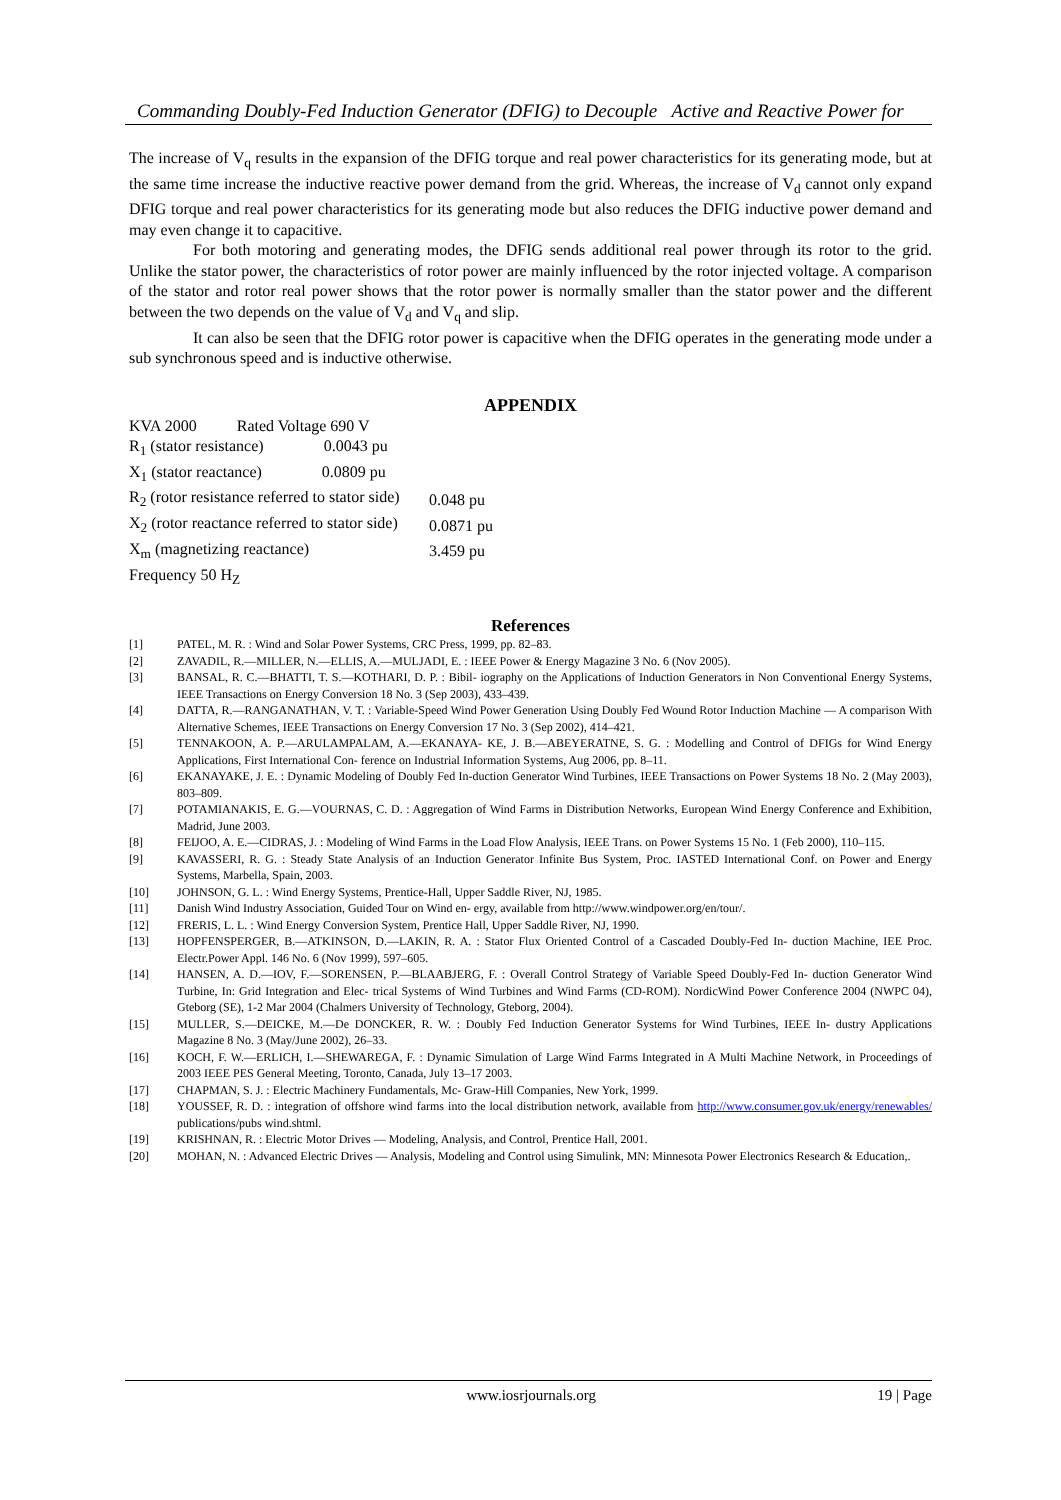Commanding Doubly-Fed Induction Generator (DFIG) to Decouple Active and Reactive Power for
The increase of V<sub>q</sub> results in the expansion of the DFIG torque and real power characteristics for its generating mode, but at the same time increase the inductive reactive power demand from the grid. Whereas, the increase of V<sub>d</sub> cannot only expand DFIG torque and real power characteristics for its generating mode but also reduces the DFIG inductive power demand and may even change it to capacitive.
For both motoring and generating modes, the DFIG sends additional real power through its rotor to the grid. Unlike the stator power, the characteristics of rotor power are mainly influenced by the rotor injected voltage. A comparison of the stator and rotor real power shows that the rotor power is normally smaller than the stator power and the different between the two depends on the value of V<sub>d</sub> and V<sub>q</sub> and slip.
It can also be seen that the DFIG rotor power is capacitive when the DFIG operates in the generating mode under a sub synchronous speed and is inductive otherwise.
APPENDIX
KVA 2000 Rated Voltage 690 V
| R<sub>1</sub> (stator resistance) 0.0043 pu | |
| X<sub>1</sub> (stator reactance) 0.0809 pu | |
| R<sub>2</sub> (rotor resistance referred to stator side) | 0.048 pu |
| X<sub>2</sub> (rotor reactance referred to stator side) | 0.0871 pu |
| X<sub>m</sub> (magnetizing reactance) | 3.459 pu |
Frequency 50 H<sub>Z</sub>
References
[1] PATEL, M. R. : Wind and Solar Power Systems, CRC Press, 1999, pp. 82–83.
[2] ZAVADIL, R.—MILLER, N.—ELLIS, A.—MULJADI, E. : IEEE Power & Energy Magazine 3 No. 6 (Nov 2005).
[3] BANSAL, R. C.—BHATTI, T. S.—KOTHARI, D. P. : Bibil- iography on the Applications of Induction Generators in Non Conventional Energy Systems, IEEE Transactions on Energy Conversion 18 No. 3 (Sep 2003), 433–439.
[4] DATTA, R.—RANGANATHAN, V. T. : Variable-Speed Wind Power Generation Using Doubly Fed Wound Rotor Induction Machine — A comparison With Alternative Schemes, IEEE Transactions on Energy Conversion 17 No. 3 (Sep 2002), 414–421.
[5] TENNAKOON, A. P.—ARULAMPALAM, A.—EKANAYA- KE, J. B.—ABEYERATNE, S. G. : Modelling and Control of DFIGs for Wind Energy Applications, First International Con- ference on Industrial Information Systems, Aug 2006, pp. 8–11.
[6] EKANAYAKE, J. E. : Dynamic Modeling of Doubly Fed In-duction Generator Wind Turbines, IEEE Transactions on Power Systems 18 No. 2 (May 2003), 803–809.
[7] POTAMIANAKIS, E. G.—VOURNAS, C. D. : Aggregation of Wind Farms in Distribution Networks, European Wind Energy Conference and Exhibition, Madrid, June 2003.
[8] FEIJOO, A. E.—CIDRAS, J. : Modeling of Wind Farms in the Load Flow Analysis, IEEE Trans. on Power Systems 15 No. 1 (Feb 2000), 110–115.
[9] KAVASSERI, R. G. : Steady State Analysis of an Induction Generator Infinite Bus System, Proc. IASTED International Conf. on Power and Energy Systems, Marbella, Spain, 2003.
[10] JOHNSON, G. L. : Wind Energy Systems, Prentice-Hall, Upper Saddle River, NJ, 1985.
[11] Danish Wind Industry Association, Guided Tour on Wind en- ergy, available from http://www.windpower.org/en/tour/.
[12] FRERIS, L. L. : Wind Energy Conversion System, Prentice Hall, Upper Saddle River, NJ, 1990.
[13] HOPFENSPERGER, B.—ATKINSON, D.—LAKIN, R. A. : Stator Flux Oriented Control of a Cascaded Doubly-Fed In- duction Machine, IEE Proc. Electr.Power Appl. 146 No. 6 (Nov 1999), 597–605.
[14] HANSEN, A. D.—IOV, F.—SORENSEN, P.—BLAABJERG, F. : Overall Control Strategy of Variable Speed Doubly-Fed In- duction Generator Wind Turbine, In: Grid Integration and Elec- trical Systems of Wind Turbines and Wind Farms (CD-ROM). NordicWind Power Conference 2004 (NWPC 04), Gteborg (SE), 1-2 Mar 2004 (Chalmers University of Technology, Gteborg, 2004).
[15] MULLER, S.—DEICKE, M.—De DONCKER, R. W. : Doubly Fed Induction Generator Systems for Wind Turbines, IEEE In- dustry Applications Magazine 8 No. 3 (May/June 2002), 26–33.
[16] KOCH, F. W.—ERLICH, I.—SHEWAREGA, F. : Dynamic Simulation of Large Wind Farms Integrated in A Multi Machine Network, in Proceedings of 2003 IEEE PES General Meeting, Toronto, Canada, July 13–17 2003.
[17] CHAPMAN, S. J. : Electric Machinery Fundamentals, Mc- Graw-Hill Companies, New York, 1999.
[18] YOUSSEF, R. D. : integration of offshore wind farms into the local distribution network, available from http://www.consumer.gov.uk/energy/renewables/ publications/pubs wind.shtml.
[19] KRISHNAN, R. : Electric Motor Drives — Modeling, Analysis, and Control, Prentice Hall, 2001.
[20] MOHAN, N. : Advanced Electric Drives — Analysis, Modeling and Control using Simulink, MN: Minnesota Power Electronics Research & Education,.
www.iosrjournals.org 19 | Page